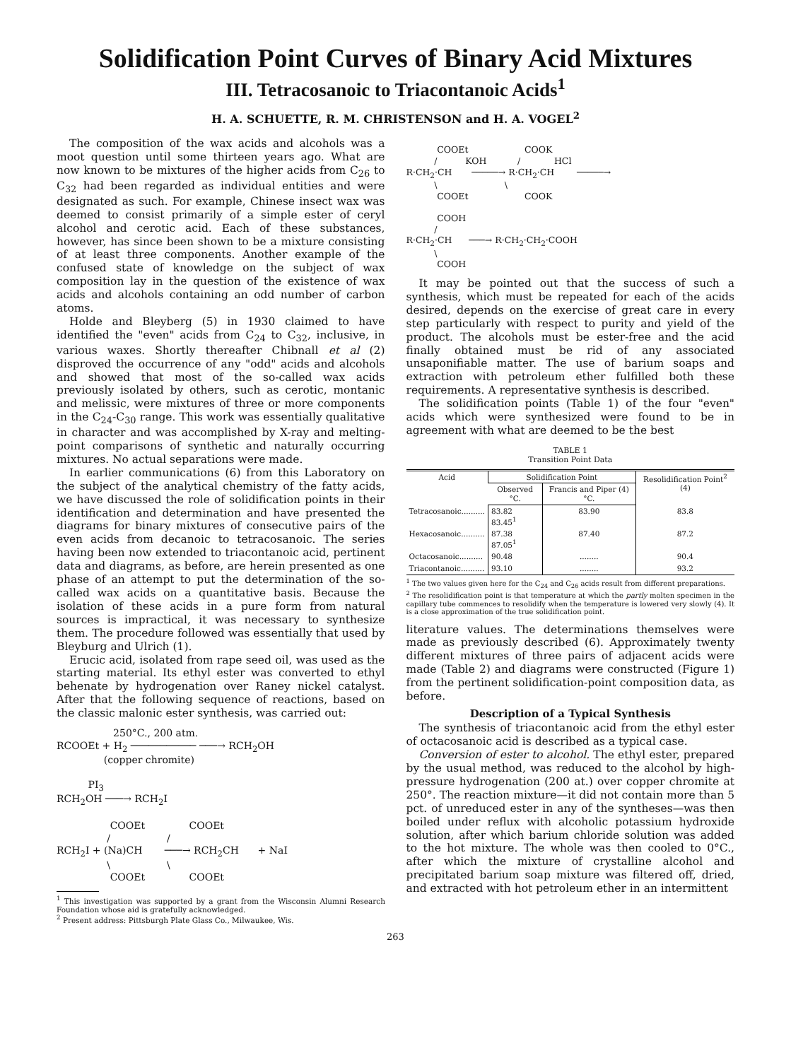Solidification Point Curves of Binary Acid Mixtures
III. Tetracosanoic to Triacontanoic Acids<sup>1</sup>
H. A. SCHUETTE, R. M. CHRISTENSON and H. A. VOGEL<sup>2</sup>
The composition of the wax acids and alcohols was a moot question until some thirteen years ago. What are now known to be mixtures of the higher acids from C<sub>26</sub> to C<sub>32</sub> had been regarded as individual entities and were designated as such. For example, Chinese insect wax was deemed to consist primarily of a simple ester of ceryl alcohol and cerotic acid. Each of these substances, however, has since been shown to be a mixture consisting of at least three components. Another example of the confused state of knowledge on the subject of wax composition lay in the question of the existence of wax acids and alcohols containing an odd number of carbon atoms.
Holde and Bleyberg (5) in 1930 claimed to have identified the "even" acids from C<sub>24</sub> to C<sub>32</sub>, inclusive, in various waxes. Shortly thereafter Chibnall et al (2) disproved the occurrence of any "odd" acids and alcohols and showed that most of the so-called wax acids previously isolated by others, such as cerotic, montanic and melissic, were mixtures of three or more components in the C<sub>24</sub>-C<sub>30</sub> range. This work was essentially qualitative in character and was accomplished by X-ray and melting-point comparisons of synthetic and naturally occurring mixtures. No actual separations were made.
In earlier communications (6) from this Laboratory on the subject of the analytical chemistry of the fatty acids, we have discussed the role of solidification points in their identification and determination and have presented the diagrams for binary mixtures of consecutive pairs of the even acids from decanoic to tetracosanoic. The series having been now extended to triacontanoic acid, pertinent data and diagrams, as before, are herein presented as one phase of an attempt to put the determination of the so-called wax acids on a quantitative basis. Because the isolation of these acids in a pure form from natural sources is impractical, it was necessary to synthesize them. The procedure followed was essentially that used by Bleyburg and Ulrich (1).
Erucic acid, isolated from rape seed oil, was used as the starting material. Its ethyl ester was converted to ethyl behenate by hydrogenation over Raney nickel catalyst. After that the following sequence of reactions, based on the classic malonic ester synthesis, was carried out:
                  250°C., 200 atm.
RCOOEt + H2 ─────────── ───→ RCH2OH
               (copper chromite)

          PI3
RCH2OH ───→ RCH2I

                 COOEt              COOEt
                /                  /
RCH2I + (Na)CH       ───→ RCH2CH      + NaI
                \                  \
                 COOEt              COOEt
<sup>1</sup> This investigation was supported by a grant from the Wisconsin Alumni Research Foundation whose aid is gratefully acknowledged.
<sup>2</sup> Present address: Pittsburgh Plate Glass Co., Milwaukee, Wis.
           COOEt                    COOK
          /          KOH           /            HCl
R·CH2·CH       ─────→ R·CH2·CH        ─────→
          \                        \
           COOEt                    COOK

           COOH
          /
R·CH2·CH      ───→ R·CH2·CH2·COOH
          \
           COOH
It may be pointed out that the success of such a synthesis, which must be repeated for each of the acids desired, depends on the exercise of great care in every step particularly with respect to purity and yield of the product. The alcohols must be ester-free and the acid finally obtained must be rid of any associated unsaponifiable matter. The use of barium soaps and extraction with petroleum ether fulfilled both these requirements. A representative synthesis is described.
The solidification points (Table 1) of the four "even" acids which were synthesized were found to be in agreement with what are deemed to be the best
TABLE 1
Transition Point Data
| Acid | Solidification Point | | Resolidification Point<sup>2</sup> (4) |
| --- | --- | --- | --- |
| | Observed °C. | Francis and Piper (4) °C. | |
| Tetracosanoic.......... | 83.82 83.45<sup>1</sup> | 83.90 | 83.8 |
| Hexacosanoic.......... | 87.38 87.05<sup>1</sup> | 87.40 | 87.2 |
| Octacosanoic.......... | 90.48 | ........ | 90.4 |
| Triacontanoic.......... | 93.10 | ........ | 93.2 |
<sup>1</sup> The two values given here for the C<sub>24</sub> and C<sub>26</sub> acids result from different preparations.
<sup>2</sup> The resolidification point is that temperature at which the partly molten specimen in the capillary tube commences to resolidify when the temperature is lowered very slowly (4). It is a close approximation of the true solidification point.
literature values. The determinations themselves were made as previously described (6). Approximately twenty different mixtures of three pairs of adjacent acids were made (Table 2) and diagrams were constructed (Figure 1) from the pertinent solidification-point composition data, as before.
Description of a Typical Synthesis
The synthesis of triacontanoic acid from the ethyl ester of octacosanoic acid is described as a typical case.
Conversion of ester to alcohol. The ethyl ester, prepared by the usual method, was reduced to the alcohol by high-pressure hydrogenation (200 at.) over copper chromite at 250°. The reaction mixture—it did not contain more than 5 pct. of unreduced ester in any of the syntheses—was then boiled under reflux with alcoholic potassium hydroxide solution, after which barium chloride solution was added to the hot mixture. The whole was then cooled to 0°C., after which the mixture of crystalline alcohol and precipitated barium soap mixture was filtered off, dried, and extracted with hot petroleum ether in an intermittent
263